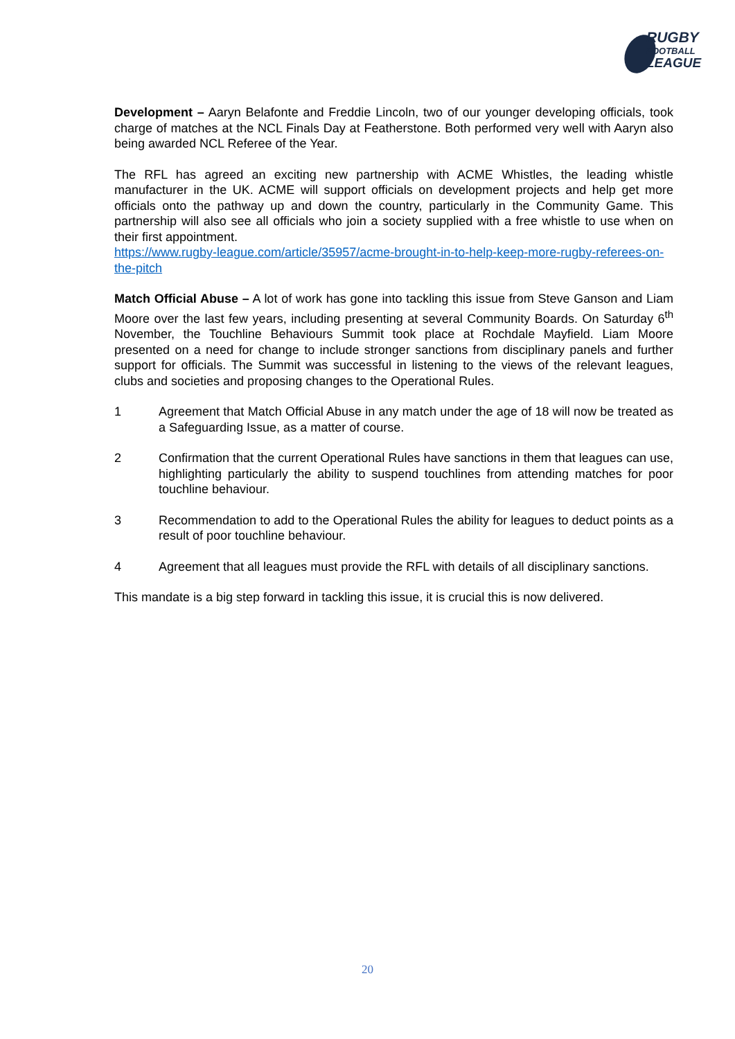RUGBY
FOOTBALL
LEAGUE
Development – Aaryn Belafonte and Freddie Lincoln, two of our younger developing officials, took charge of matches at the NCL Finals Day at Featherstone. Both performed very well with Aaryn also being awarded NCL Referee of the Year.
The RFL has agreed an exciting new partnership with ACME Whistles, the leading whistle manufacturer in the UK. ACME will support officials on development projects and help get more officials onto the pathway up and down the country, particularly in the Community Game. This partnership will also see all officials who join a society supplied with a free whistle to use when on their first appointment.
https://www.rugby-league.com/article/35957/acme-brought-in-to-help-keep-more-rugby-referees-on-the-pitch
Match Official Abuse – A lot of work has gone into tackling this issue from Steve Ganson and Liam Moore over the last few years, including presenting at several Community Boards. On Saturday 6<sup>th</sup> November, the Touchline Behaviours Summit took place at Rochdale Mayfield. Liam Moore presented on a need for change to include stronger sanctions from disciplinary panels and further support for officials. The Summit was successful in listening to the views of the relevant leagues, clubs and societies and proposing changes to the Operational Rules.
1 Agreement that Match Official Abuse in any match under the age of 18 will now be treated as a Safeguarding Issue, as a matter of course.
2 Confirmation that the current Operational Rules have sanctions in them that leagues can use, highlighting particularly the ability to suspend touchlines from attending matches for poor touchline behaviour.
3 Recommendation to add to the Operational Rules the ability for leagues to deduct points as a result of poor touchline behaviour.
4 Agreement that all leagues must provide the RFL with details of all disciplinary sanctions.
This mandate is a big step forward in tackling this issue, it is crucial this is now delivered.
20